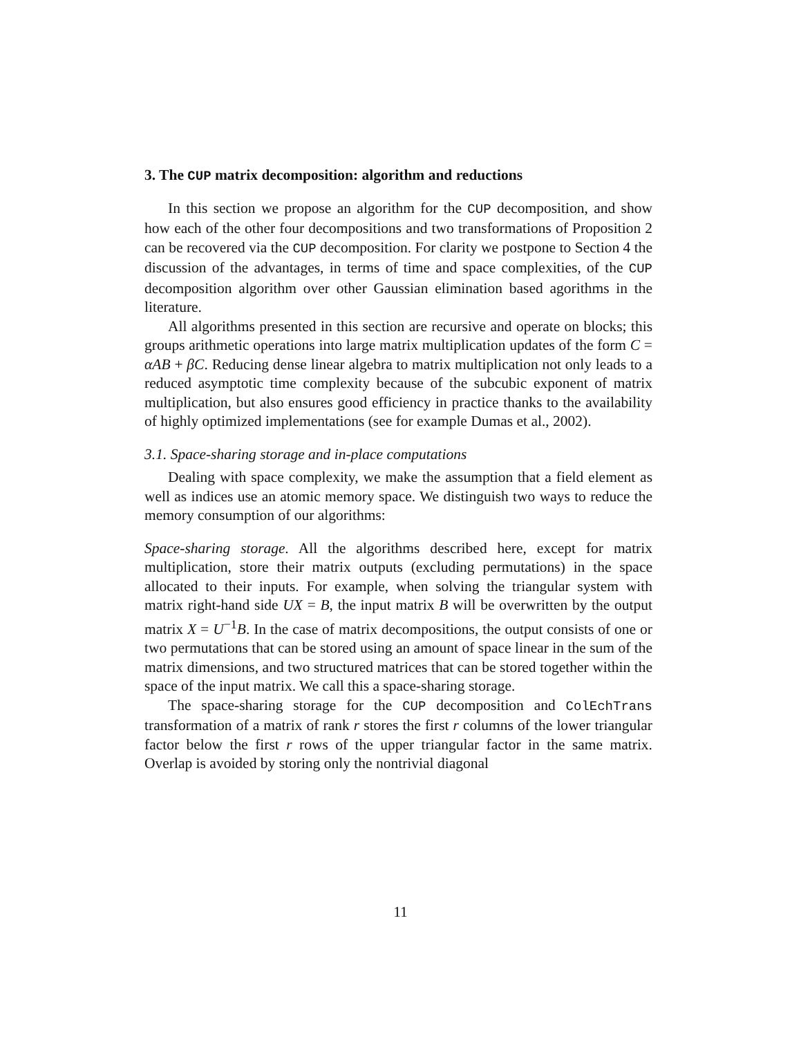3. The CUP matrix decomposition: algorithm and reductions
In this section we propose an algorithm for the CUP decomposition, and show how each of the other four decompositions and two transformations of Proposition 2 can be recovered via the CUP decomposition. For clarity we postpone to Section 4 the discussion of the advantages, in terms of time and space complexities, of the CUP decomposition algorithm over other Gaussian elimination based agorithms in the literature.
All algorithms presented in this section are recursive and operate on blocks; this groups arithmetic operations into large matrix multiplication updates of the form C = αAB + βC. Reducing dense linear algebra to matrix multiplication not only leads to a reduced asymptotic time complexity because of the subcubic exponent of matrix multiplication, but also ensures good efficiency in practice thanks to the availability of highly optimized implementations (see for example Dumas et al., 2002).
3.1. Space-sharing storage and in-place computations
Dealing with space complexity, we make the assumption that a field element as well as indices use an atomic memory space. We distinguish two ways to reduce the memory consumption of our algorithms:
Space-sharing storage. All the algorithms described here, except for matrix multiplication, store their matrix outputs (excluding permutations) in the space allocated to their inputs. For example, when solving the triangular system with matrix right-hand side UX = B, the input matrix B will be overwritten by the output matrix X = U<sup>−1</sup>B. In the case of matrix decompositions, the output consists of one or two permutations that can be stored using an amount of space linear in the sum of the matrix dimensions, and two structured matrices that can be stored together within the space of the input matrix. We call this a space-sharing storage.
The space-sharing storage for the CUP decomposition and ColEchTrans transformation of a matrix of rank r stores the first r columns of the lower triangular factor below the first r rows of the upper triangular factor in the same matrix. Overlap is avoided by storing only the nontrivial diagonal
11